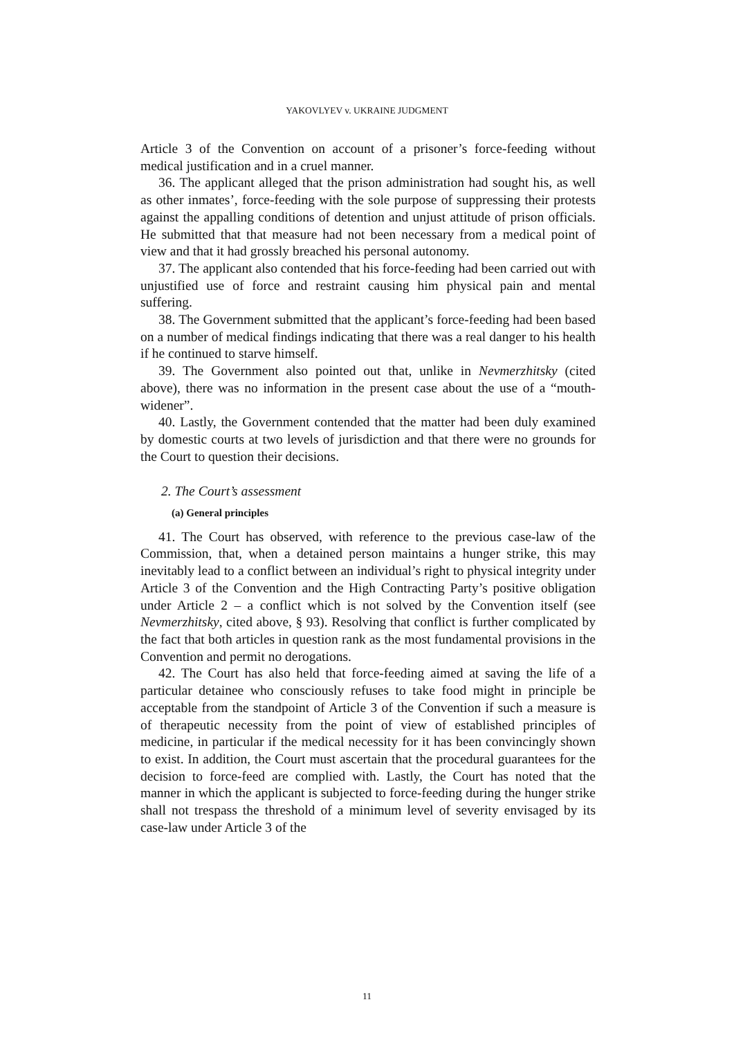YAKOVLYEV v. UKRAINE JUDGMENT
Article 3 of the Convention on account of a prisoner’s force-feeding without medical justification and in a cruel manner.
36. The applicant alleged that the prison administration had sought his, as well as other inmates’, force-feeding with the sole purpose of suppressing their protests against the appalling conditions of detention and unjust attitude of prison officials. He submitted that that measure had not been necessary from a medical point of view and that it had grossly breached his personal autonomy.
37. The applicant also contended that his force-feeding had been carried out with unjustified use of force and restraint causing him physical pain and mental suffering.
38. The Government submitted that the applicant’s force-feeding had been based on a number of medical findings indicating that there was a real danger to his health if he continued to starve himself.
39. The Government also pointed out that, unlike in Nevmerzhitsky (cited above), there was no information in the present case about the use of a “mouth-widener”.
40. Lastly, the Government contended that the matter had been duly examined by domestic courts at two levels of jurisdiction and that there were no grounds for the Court to question their decisions.
2. The Court’s assessment
(a) General principles
41. The Court has observed, with reference to the previous case-law of the Commission, that, when a detained person maintains a hunger strike, this may inevitably lead to a conflict between an individual’s right to physical integrity under Article 3 of the Convention and the High Contracting Party’s positive obligation under Article 2 – a conflict which is not solved by the Convention itself (see Nevmerzhitsky, cited above, § 93). Resolving that conflict is further complicated by the fact that both articles in question rank as the most fundamental provisions in the Convention and permit no derogations.
42. The Court has also held that force-feeding aimed at saving the life of a particular detainee who consciously refuses to take food might in principle be acceptable from the standpoint of Article 3 of the Convention if such a measure is of therapeutic necessity from the point of view of established principles of medicine, in particular if the medical necessity for it has been convincingly shown to exist. In addition, the Court must ascertain that the procedural guarantees for the decision to force-feed are complied with. Lastly, the Court has noted that the manner in which the applicant is subjected to force-feeding during the hunger strike shall not trespass the threshold of a minimum level of severity envisaged by its case-law under Article 3 of the
11